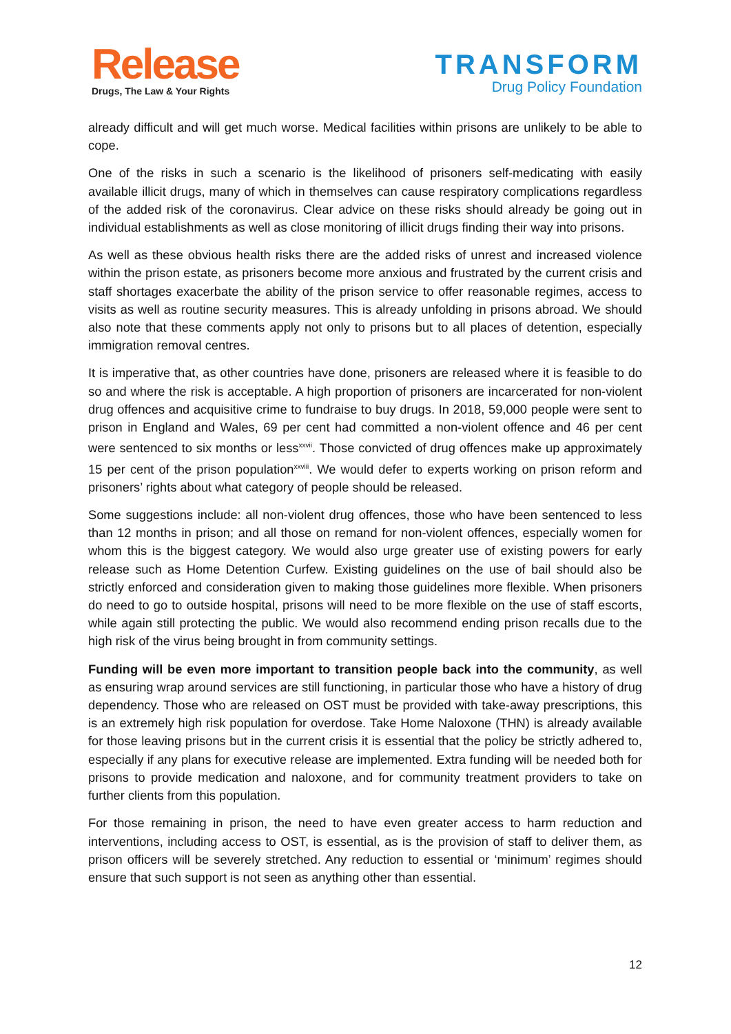Release
Drugs, The Law & Your Rights
TRANSFORM
Drug Policy Foundation
already difficult and will get much worse. Medical facilities within prisons are unlikely to be able to cope.
One of the risks in such a scenario is the likelihood of prisoners self-medicating with easily available illicit drugs, many of which in themselves can cause respiratory complications regardless of the added risk of the coronavirus. Clear advice on these risks should already be going out in individual establishments as well as close monitoring of illicit drugs finding their way into prisons.
As well as these obvious health risks there are the added risks of unrest and increased violence within the prison estate, as prisoners become more anxious and frustrated by the current crisis and staff shortages exacerbate the ability of the prison service to offer reasonable regimes, access to visits as well as routine security measures. This is already unfolding in prisons abroad. We should also note that these comments apply not only to prisons but to all places of detention, especially immigration removal centres.
It is imperative that, as other countries have done, prisoners are released where it is feasible to do so and where the risk is acceptable. A high proportion of prisoners are incarcerated for non-violent drug offences and acquisitive crime to fundraise to buy drugs. In 2018, 59,000 people were sent to prison in England and Wales, 69 per cent had committed a non-violent offence and 46 per cent were sentenced to six months or less<sup>xxvii</sup>. Those convicted of drug offences make up approximately 15 per cent of the prison population<sup>xxviii</sup>. We would defer to experts working on prison reform and prisoners’ rights about what category of people should be released.
Some suggestions include: all non-violent drug offences, those who have been sentenced to less than 12 months in prison; and all those on remand for non-violent offences, especially women for whom this is the biggest category. We would also urge greater use of existing powers for early release such as Home Detention Curfew. Existing guidelines on the use of bail should also be strictly enforced and consideration given to making those guidelines more flexible. When prisoners do need to go to outside hospital, prisons will need to be more flexible on the use of staff escorts, while again still protecting the public. We would also recommend ending prison recalls due to the high risk of the virus being brought in from community settings.
Funding will be even more important to transition people back into the community, as well as ensuring wrap around services are still functioning, in particular those who have a history of drug dependency. Those who are released on OST must be provided with take-away prescriptions, this is an extremely high risk population for overdose. Take Home Naloxone (THN) is already available for those leaving prisons but in the current crisis it is essential that the policy be strictly adhered to, especially if any plans for executive release are implemented. Extra funding will be needed both for prisons to provide medication and naloxone, and for community treatment providers to take on further clients from this population.
For those remaining in prison, the need to have even greater access to harm reduction and interventions, including access to OST, is essential, as is the provision of staff to deliver them, as prison officers will be severely stretched. Any reduction to essential or ‘minimum’ regimes should ensure that such support is not seen as anything other than essential.
12